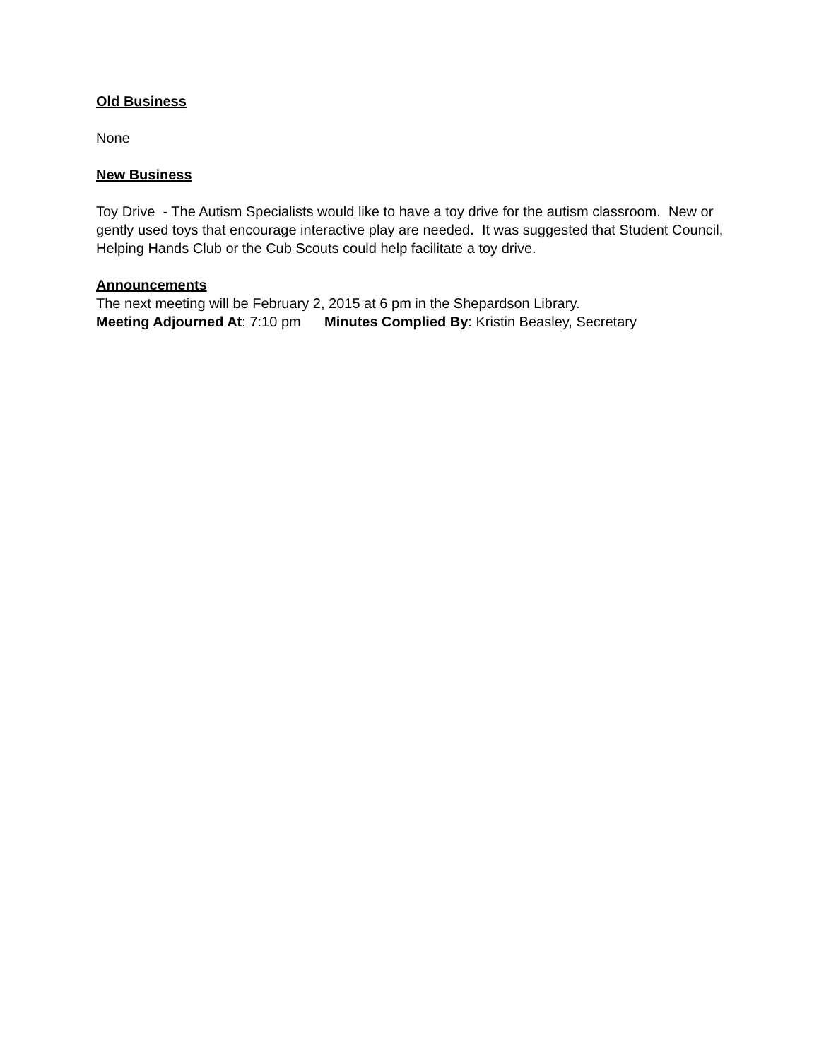Old Business
None
New Business
Toy Drive - The Autism Specialists would like to have a toy drive for the autism classroom. New or gently used toys that encourage interactive play are needed. It was suggested that Student Council, Helping Hands Club or the Cub Scouts could help facilitate a toy drive.
Announcements
The next meeting will be February 2, 2015 at 6 pm in the Shepardson Library.
Meeting Adjourned At: 7:10 pm Minutes Complied By: Kristin Beasley, Secretary